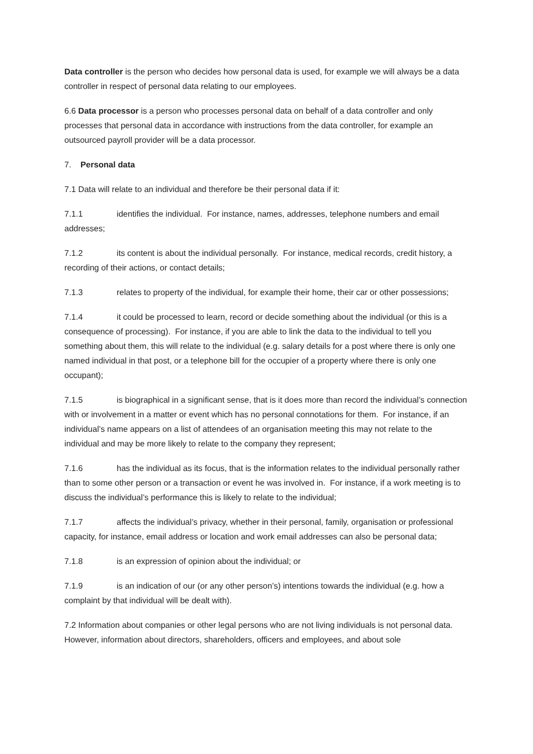Data controller is the person who decides how personal data is used, for example we will always be a data controller in respect of personal data relating to our employees.
6.6 Data processor is a person who processes personal data on behalf of a data controller and only processes that personal data in accordance with instructions from the data controller, for example an outsourced payroll provider will be a data processor.
7. Personal data
7.1 Data will relate to an individual and therefore be their personal data if it:
7.1.1 identifies the individual. For instance, names, addresses, telephone numbers and email addresses;
7.1.2 its content is about the individual personally. For instance, medical records, credit history, a recording of their actions, or contact details;
7.1.3 relates to property of the individual, for example their home, their car or other possessions;
7.1.4 it could be processed to learn, record or decide something about the individual (or this is a consequence of processing). For instance, if you are able to link the data to the individual to tell you something about them, this will relate to the individual (e.g. salary details for a post where there is only one named individual in that post, or a telephone bill for the occupier of a property where there is only one occupant);
7.1.5 is biographical in a significant sense, that is it does more than record the individual’s connection with or involvement in a matter or event which has no personal connotations for them. For instance, if an individual’s name appears on a list of attendees of an organisation meeting this may not relate to the individual and may be more likely to relate to the company they represent;
7.1.6 has the individual as its focus, that is the information relates to the individual personally rather than to some other person or a transaction or event he was involved in. For instance, if a work meeting is to discuss the individual’s performance this is likely to relate to the individual;
7.1.7 affects the individual’s privacy, whether in their personal, family, organisation or professional capacity, for instance, email address or location and work email addresses can also be personal data;
7.1.8 is an expression of opinion about the individual; or
7.1.9 is an indication of our (or any other person’s) intentions towards the individual (e.g. how a complaint by that individual will be dealt with).
7.2 Information about companies or other legal persons who are not living individuals is not personal data. However, information about directors, shareholders, officers and employees, and about sole